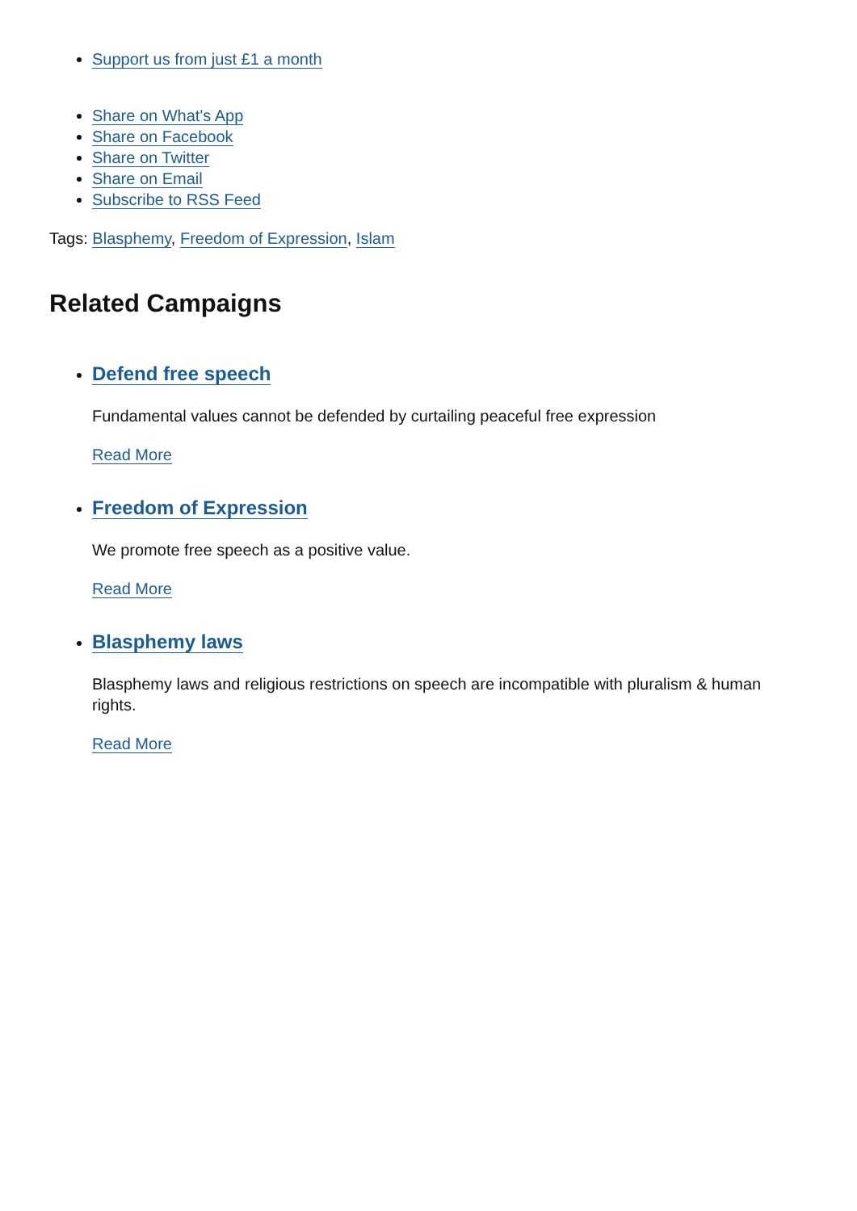Support us from just £1 a month
Share on What's App
Share on Facebook
Share on Twitter
Share on Email
Subscribe to RSS Feed
Tags: Blasphemy, Freedom of Expression, Islam
Related Campaigns
Defend free speech
Fundamental values cannot be defended by curtailing peaceful free expression
Read More
Freedom of Expression
We promote free speech as a positive value.
Read More
Blasphemy laws
Blasphemy laws and religious restrictions on speech are incompatible with pluralism & human rights.
Read More